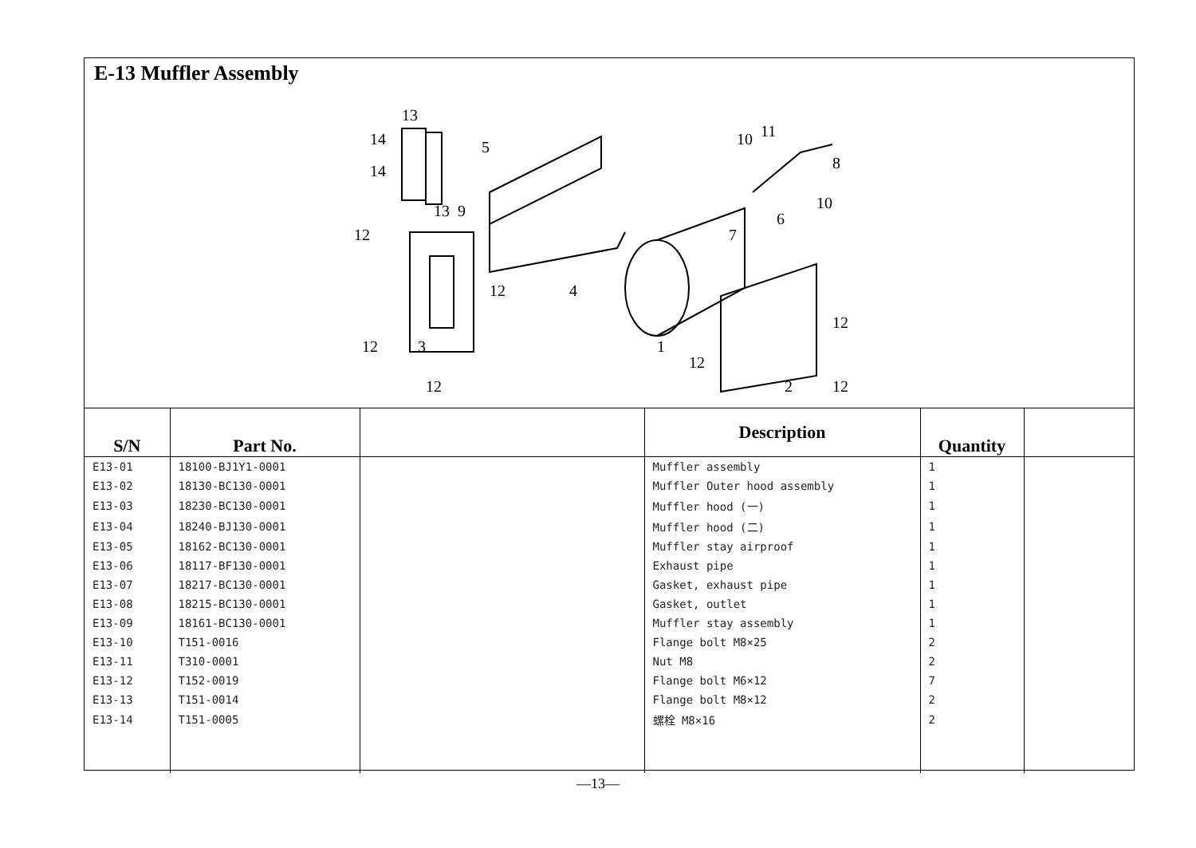E-13 Muffler Assembly
14
14
13
5
12
4
1
12
3
10
11
8
7
6
10
12
12
2
12
12
12
13
9
| S/N | Part No. | | Description | Quantity | |
| --- | --- | --- | --- | --- | --- |
| E13-01 | 18100-BJ1Y1-0001 | | Muffler assembly | 1 | |
| E13-02 | 18130-BC130-0001 | | Muffler Outer hood assembly | 1 | |
| E13-03 | 18230-BC130-0001 | | Muffler hood (一) | 1 | |
| E13-04 | 18240-BJ130-0001 | | Muffler hood (二) | 1 | |
| E13-05 | 18162-BC130-0001 | | Muffler stay airproof | 1 | |
| E13-06 | 18117-BF130-0001 | | Exhaust pipe | 1 | |
| E13-07 | 18217-BC130-0001 | | Gasket, exhaust pipe | 1 | |
| E13-08 | 18215-BC130-0001 | | Gasket, outlet | 1 | |
| E13-09 | 18161-BC130-0001 | | Muffler stay assembly | 1 | |
| E13-10 | T151-0016 | | Flange bolt M8×25 | 2 | |
| E13-11 | T310-0001 | | Nut M8 | 2 | |
| E13-12 | T152-0019 | | Flange bolt M6×12 | 7 | |
| E13-13 | T151-0014 | | Flange bolt M8×12 | 2 | |
| E13-14 | T151-0005 | | 螺栓 M8×16 | 2 | |
—13—